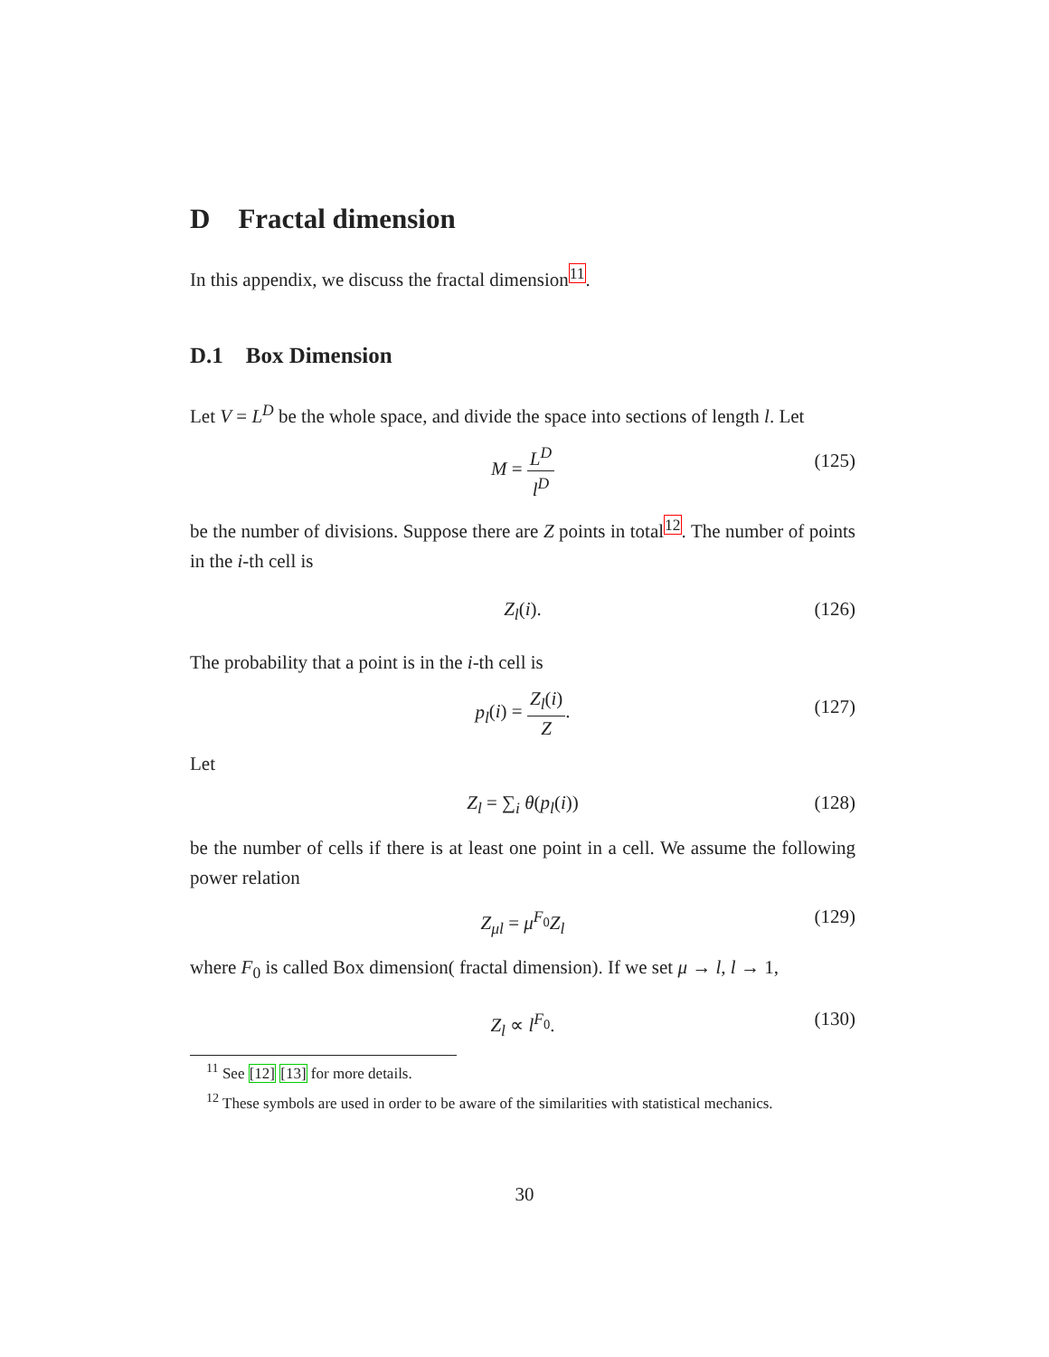D Fractal dimension
In this appendix, we discuss the fractal dimension<sup>11</sup>.
D.1 Box Dimension
Let V = L<sup>D</sup> be the whole space, and divide the space into sections of length l. Let
M = L<sup>D</sup> l<sup>D</sup> (125)
be the number of divisions. Suppose there are Z points in total<sup>12</sup>. The number of points in the i-th cell is
Z<sub>l</sub>(i). (126)
The probability that a point is in the i-th cell is
p<sub>l</sub>(i) = Z<sub>l</sub>(i) Z. (127)
Let
Z<sub>l</sub> = ∑<sub>i</sub> θ(p<sub>l</sub>(i)) (128)
be the number of cells if there is at least one point in a cell. We assume the following power relation
Z<sub>μl</sub> = μ<sup>F<sub>0</sub></sup>Z<sub>l</sub> (129)
where F<sub>0</sub> is called Box dimension( fractal dimension). If we set μ → l, l → 1,
Z<sub>l</sub> ∝ l<sup>F<sub>0</sub></sup>. (130)
<sup>11</sup> See [12] [13] for more details.
<sup>12</sup> These symbols are used in order to be aware of the similarities with statistical mechanics.
30